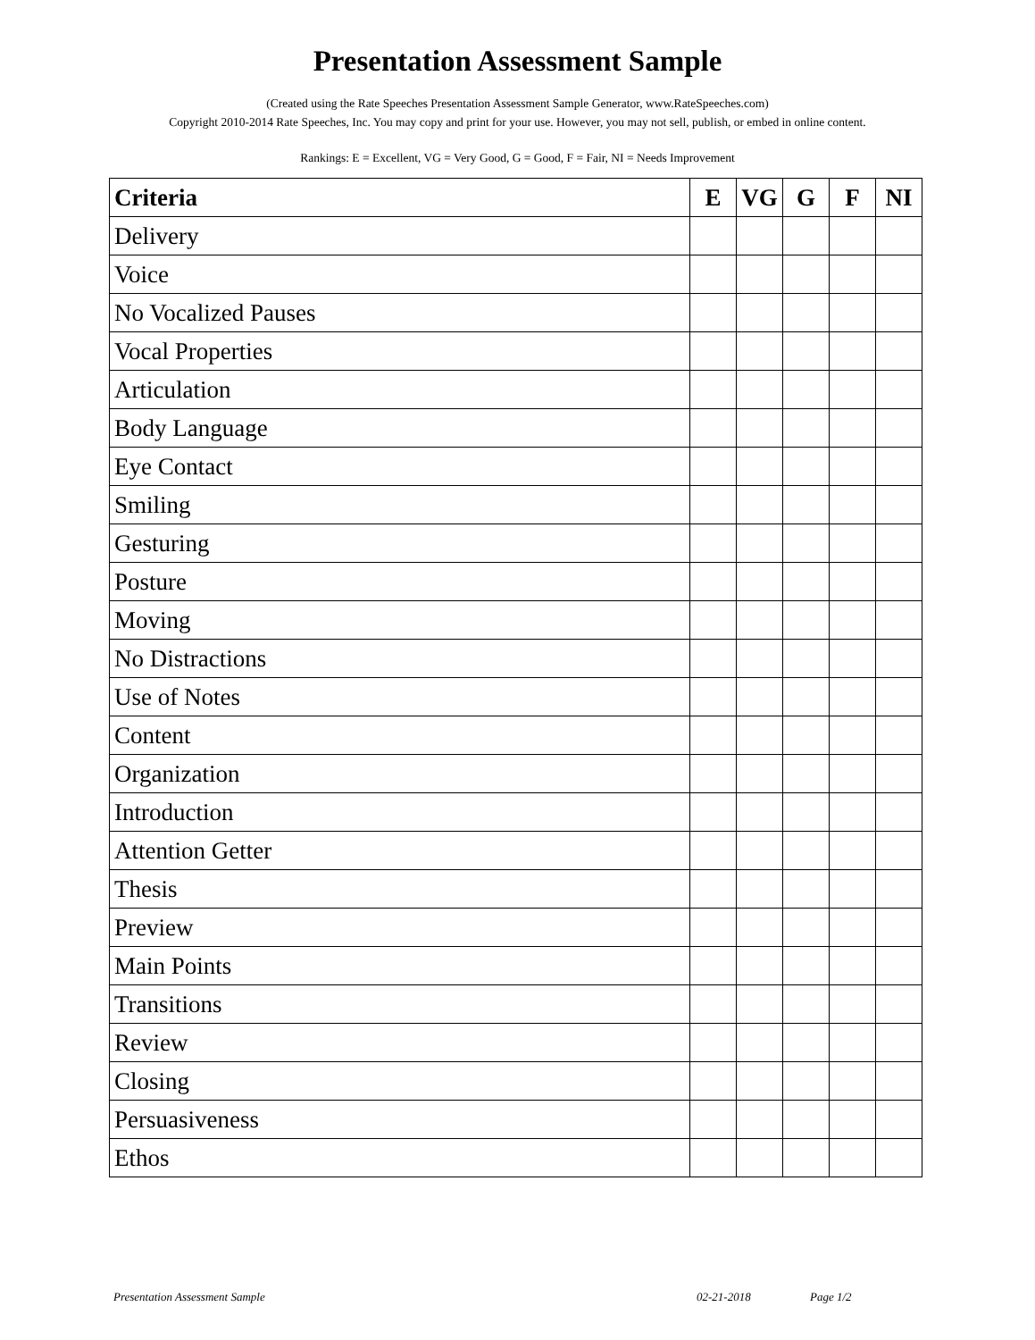Presentation Assessment Sample
(Created using the Rate Speeches Presentation Assessment Sample Generator, www.RateSpeeches.com)
Copyright 2010-2014 Rate Speeches, Inc. You may copy and print for your use. However, you may not sell, publish, or embed in online content.
Rankings: E = Excellent, VG = Very Good, G = Good, F = Fair, NI = Needs Improvement
| Criteria | E | VG | G | F | NI |
| --- | --- | --- | --- | --- | --- |
| Delivery | | | | | |
| Voice | | | | | |
| No Vocalized Pauses | | | | | |
| Vocal Properties | | | | | |
| Articulation | | | | | |
| Body Language | | | | | |
| Eye Contact | | | | | |
| Smiling | | | | | |
| Gesturing | | | | | |
| Posture | | | | | |
| Moving | | | | | |
| No Distractions | | | | | |
| Use of Notes | | | | | |
| Content | | | | | |
| Organization | | | | | |
| Introduction | | | | | |
| Attention Getter | | | | | |
| Thesis | | | | | |
| Preview | | | | | |
| Main Points | | | | | |
| Transitions | | | | | |
| Review | | | | | |
| Closing | | | | | |
| Persuasiveness | | | | | |
| Ethos | | | | | |
Presentation Assessment Sample 02-21-2018 Page 1/2